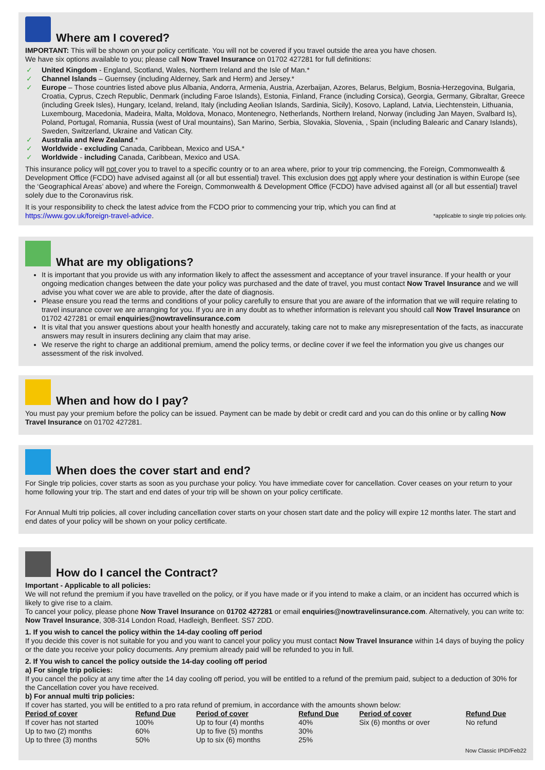Where am I covered?
IMPORTANT: This will be shown on your policy certificate. You will not be covered if you travel outside the area you have chosen.
We have six options available to you; please call Now Travel Insurance on 01702 427281 for full definitions:
✓ United Kingdom - England, Scotland, Wales, Northern Ireland and the Isle of Man.*
✓ Channel Islands – Guernsey (including Alderney, Sark and Herm) and Jersey.*
✓ Europe – Those countries listed above plus Albania, Andorra, Armenia, Austria, Azerbaijan, Azores, Belarus, Belgium, Bosnia-Herzegovina, Bulgaria, Croatia, Cyprus, Czech Republic, Denmark (including Faroe Islands), Estonia, Finland, France (including Corsica), Georgia, Germany, Gibraltar, Greece (including Greek Isles), Hungary, Iceland, Ireland, Italy (including Aeolian Islands, Sardinia, Sicily), Kosovo, Lapland, Latvia, Liechtenstein, Lithuania, Luxembourg, Macedonia, Madeira, Malta, Moldova, Monaco, Montenegro, Netherlands, Northern Ireland, Norway (including Jan Mayen, Svalbard Is), Poland, Portugal, Romania, Russia (west of Ural mountains), San Marino, Serbia, Slovakia, Slovenia, , Spain (including Balearic and Canary Islands), Sweden, Switzerland, Ukraine and Vatican City.
✓ Australia and New Zealand.*
✓ Worldwide - excluding Canada, Caribbean, Mexico and USA.*
✓ Worldwide - including Canada, Caribbean, Mexico and USA.
This insurance policy will not cover you to travel to a specific country or to an area where, prior to your trip commencing, the Foreign, Commonwealth & Development Office (FCDO) have advised against all (or all but essential) travel. This exclusion does not apply where your destination is within Europe (see the ‘Geographical Areas’ above) and where the Foreign, Commonwealth & Development Office (FCDO) have advised against all (or all but essential) travel solely due to the Coronavirus risk.
It is your responsibility to check the latest advice from the FCDO prior to commencing your trip, which you can find at
https://www.gov.uk/foreign-travel-advice. *applicable to single trip policies only.
What are my obligations?
It is important that you provide us with any information likely to affect the assessment and acceptance of your travel insurance. If your health or your ongoing medication changes between the date your policy was purchased and the date of travel, you must contact Now Travel Insurance and we will advise you what cover we are able to provide, after the date of diagnosis.
Please ensure you read the terms and conditions of your policy carefully to ensure that you are aware of the information that we will require relating to travel insurance cover we are arranging for you. If you are in any doubt as to whether information is relevant you should call Now Travel Insurance on 01702 427281 or email enquiries@nowtravelinsurance.com
It is vital that you answer questions about your health honestly and accurately, taking care not to make any misrepresentation of the facts, as inaccurate answers may result in insurers declining any claim that may arise.
We reserve the right to charge an additional premium, amend the policy terms, or decline cover if we feel the information you give us changes our assessment of the risk involved.
When and how do I pay?
You must pay your premium before the policy can be issued. Payment can be made by debit or credit card and you can do this online or by calling Now Travel Insurance on 01702 427281.
When does the cover start and end?
For Single trip policies, cover starts as soon as you purchase your policy. You have immediate cover for cancellation. Cover ceases on your return to your home following your trip. The start and end dates of your trip will be shown on your policy certificate.
For Annual Multi trip policies, all cover including cancellation cover starts on your chosen start date and the policy will expire 12 months later. The start and end dates of your policy will be shown on your policy certificate.
How do I cancel the Contract?
Important - Applicable to all policies:
We will not refund the premium if you have travelled on the policy, or if you have made or if you intend to make a claim, or an incident has occurred which is likely to give rise to a claim.
To cancel your policy, please phone Now Travel Insurance on 01702 427281 or email enquiries@nowtravelinsurance.com. Alternatively, you can write to: Now Travel Insurance, 308-314 London Road, Hadleigh, Benfleet. SS7 2DD.
1. If you wish to cancel the policy within the 14-day cooling off period
If you decide this cover is not suitable for you and you want to cancel your policy you must contact Now Travel Insurance within 14 days of buying the policy or the date you receive your policy documents. Any premium already paid will be refunded to you in full.
2. If You wish to cancel the policy outside the 14-day cooling off period
a) For single trip policies:
If you cancel the policy at any time after the 14 day cooling off period, you will be entitled to a refund of the premium paid, subject to a deduction of 30% for the Cancellation cover you have received.
b) For annual multi trip policies:
If cover has started, you will be entitled to a pro rata refund of premium, in accordance with the amounts shown below:
| Period of cover | Refund Due | Period of cover | Refund Due | Period of cover | Refund Due |
| --- | --- | --- | --- | --- | --- |
| If cover has not started | 100% | Up to four (4) months | 40% | Six (6) months or over | No refund |
| Up to two (2) months | 60% | Up to five (5) months | 30% | | |
| Up to three (3) months | 50% | Up to six (6) months | 25% | | |
Now Classic IPID/Feb22